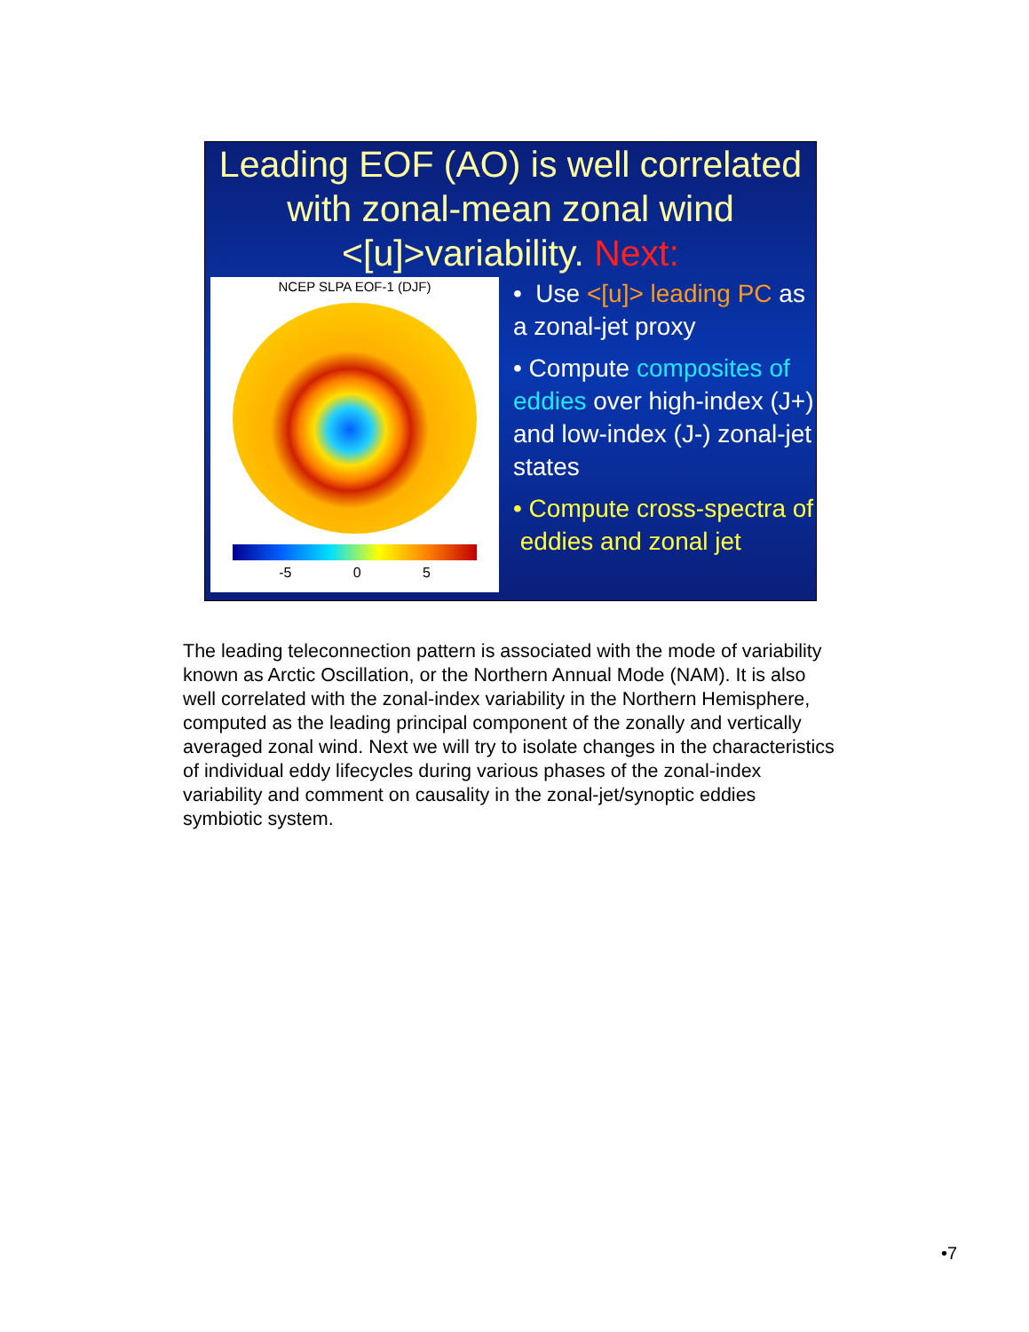Leading EOF (AO) is well correlated with zonal-mean zonal wind <[u]>variability. Next:
NCEP SLPA EOF-1 (DJF)
-5 0 5
• Use <[u]> leading PC as a zonal-jet proxy
• Compute composites of eddies over high-index (J+) and low-index (J-) zonal-jet states
• Compute cross-spectra of eddies and zonal jet
The leading teleconnection pattern is associated with the mode of variability known as Arctic Oscillation, or the Northern Annual Mode (NAM). It is also well correlated with the zonal-index variability in the Northern Hemisphere, computed as the leading principal component of the zonally and vertically averaged zonal wind. Next we will try to isolate changes in the characteristics of individual eddy lifecycles during various phases of the zonal-index variability and comment on causality in the zonal-jet/synoptic eddies symbiotic system.
•7